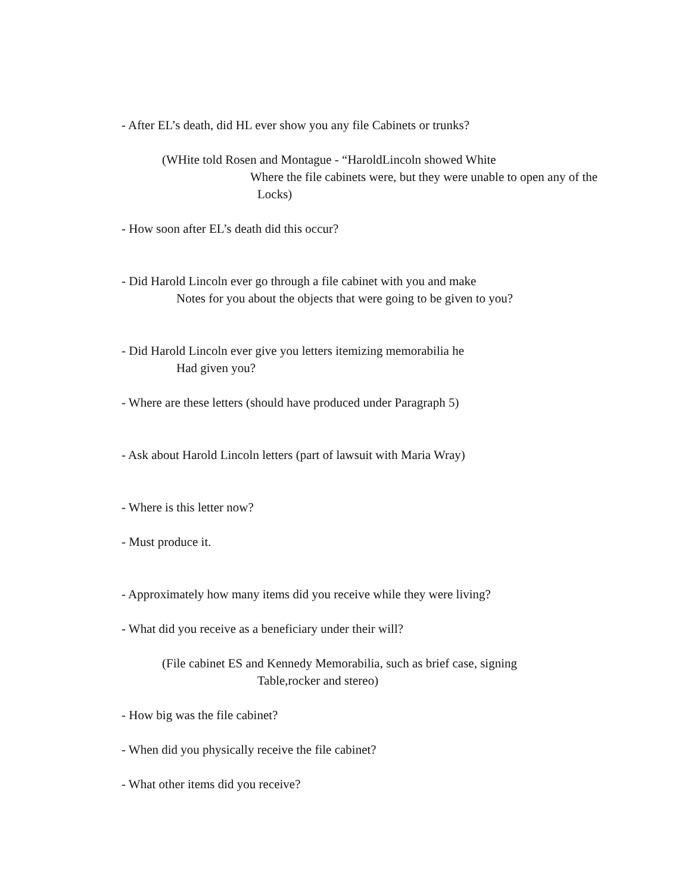- After EL’s death, did HL ever show you any file Cabinets or trunks?
(WHite told Rosen and Montague - “HaroldLincoln showed White
Where the file cabinets were, but they were unable to open any of the
Locks)
- How soon after EL’s death did this occur?
- Did Harold Lincoln ever go through a file cabinet with you and make
Notes for you about the objects that were going to be given to you?
- Did Harold Lincoln ever give you letters itemizing memorabilia he
Had given you?
- Where are these letters (should have produced under Paragraph 5)
- Ask about Harold Lincoln letters (part of lawsuit with Maria Wray)
- Where is this letter now?
- Must produce it.
- Approximately how many items did you receive while they were living?
- What did you receive as a beneficiary under their will?
(File cabinet ES and Kennedy Memorabilia, such as brief case, signing
Table,rocker and stereo)
- How big was the file cabinet?
- When did you physically receive the file cabinet?
- What other items did you receive?